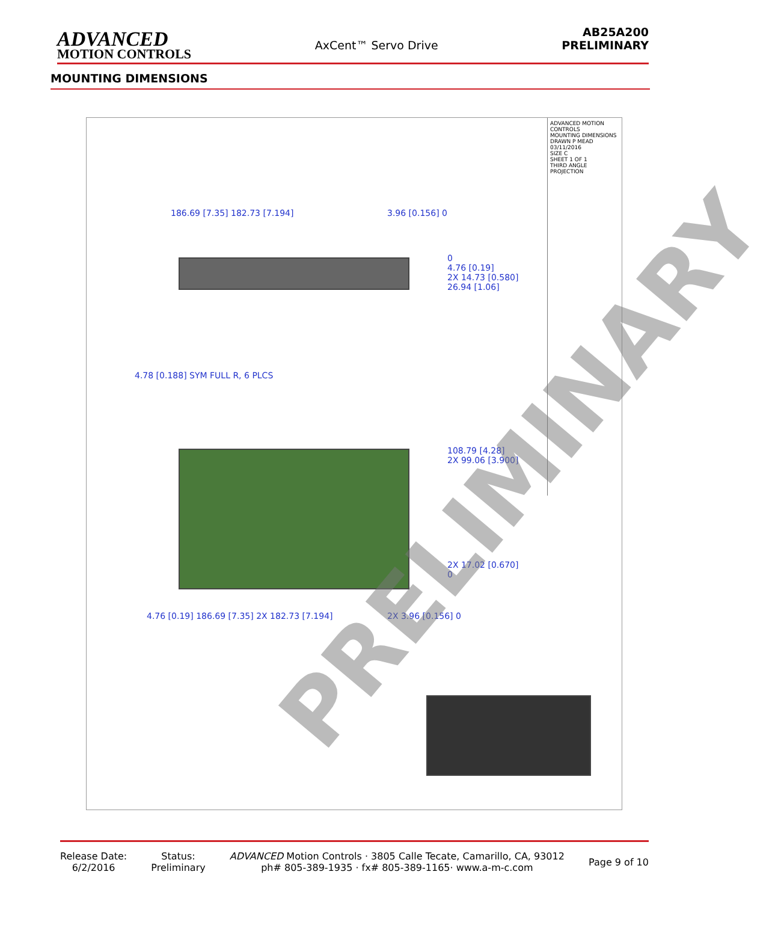ADVANCED
MOTION CONTROLS
AxCent™ Servo Drive
AB25A200
PRELIMINARY
MOUNTING DIMENSIONS
0
4.76 [0.19]
2X 14.73 [0.580]
26.94 [1.06]
108.79 [4.28]
2X 99.06 [3.900]
2X 17.02 [0.670]
0
186.69 [7.35] 182.73 [7.194] 3.96 [0.156] 0
4.78 [0.188] SYM FULL R, 6 PLCS
4.76 [0.19] 186.69 [7.35] 2X 182.73 [7.194]
2X 3.96 [0.156] 0
ADVANCED MOTION CONTROLS
MOUNTING DIMENSIONS
DRAWN P MEAD 03/11/2016
SIZE C
SHEET 1 OF 1
THIRD ANGLE PROJECTION
PRELIMINARY
Release Date:
6/2/2016
Status:
Preliminary
ADVANCED Motion Controls · 3805 Calle Tecate, Camarillo, CA, 93012
ph# 805-389-1935 · fx# 805-389-1165· www.a-m-c.com
Page 9 of 10